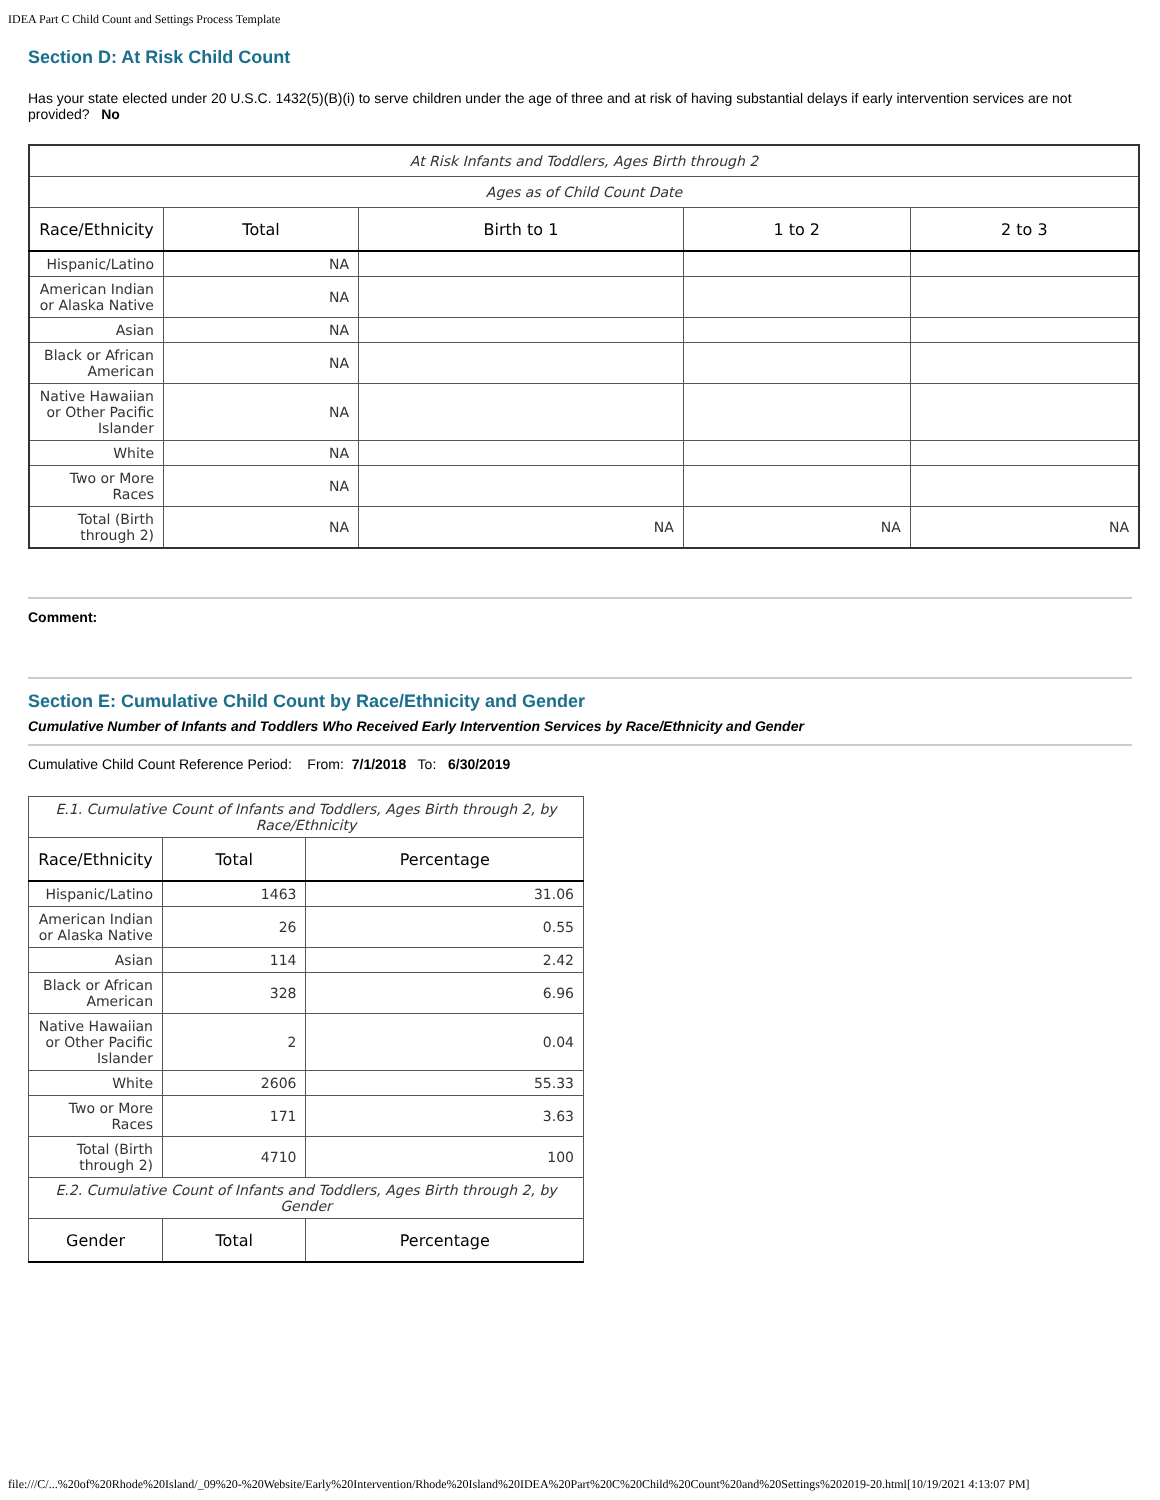IDEA Part C Child Count and Settings Process Template
Section D: At Risk Child Count
Has your state elected under 20 U.S.C. 1432(5)(B)(i) to serve children under the age of three and at risk of having substantial delays if early intervention services are not provided? No
| At Risk Infants and Toddlers, Ages Birth through 2 | | | | |
| Ages as of Child Count Date | | | | |
| Race/Ethnicity | Total | Birth to 1 | 1 to 2 | 2 to 3 |
| Hispanic/Latino | NA | | | |
| American Indian or Alaska Native | NA | | | |
| Asian | NA | | | |
| Black or African American | NA | | | |
| Native Hawaiian or Other Pacific Islander | NA | | | |
| White | NA | | | |
| Two or More Races | NA | | | |
| Total (Birth through 2) | NA | NA | NA | NA |
Comment:
Section E: Cumulative Child Count by Race/Ethnicity and Gender
Cumulative Number of Infants and Toddlers Who Received Early Intervention Services by Race/Ethnicity and Gender
Cumulative Child Count Reference Period: From: 7/1/2018 To: 6/30/2019
| E.1. Cumulative Count of Infants and Toddlers, Ages Birth through 2, by Race/Ethnicity | | |
| Race/Ethnicity | Total | Percentage |
| Hispanic/Latino | 1463 | 31.06 |
| American Indian or Alaska Native | 26 | 0.55 |
| Asian | 114 | 2.42 |
| Black or African American | 328 | 6.96 |
| Native Hawaiian or Other Pacific Islander | 2 | 0.04 |
| White | 2606 | 55.33 |
| Two or More Races | 171 | 3.63 |
| Total (Birth through 2) | 4710 | 100 |
| E.2. Cumulative Count of Infants and Toddlers, Ages Birth through 2, by Gender | | |
| Gender | Total | Percentage |
file:///C/...%20of%20Rhode%20Island/_09%20-%20Website/Early%20Intervention/Rhode%20Island%20IDEA%20Part%20C%20Child%20Count%20and%20Settings%202019-20.html[10/19/2021 4:13:07 PM]